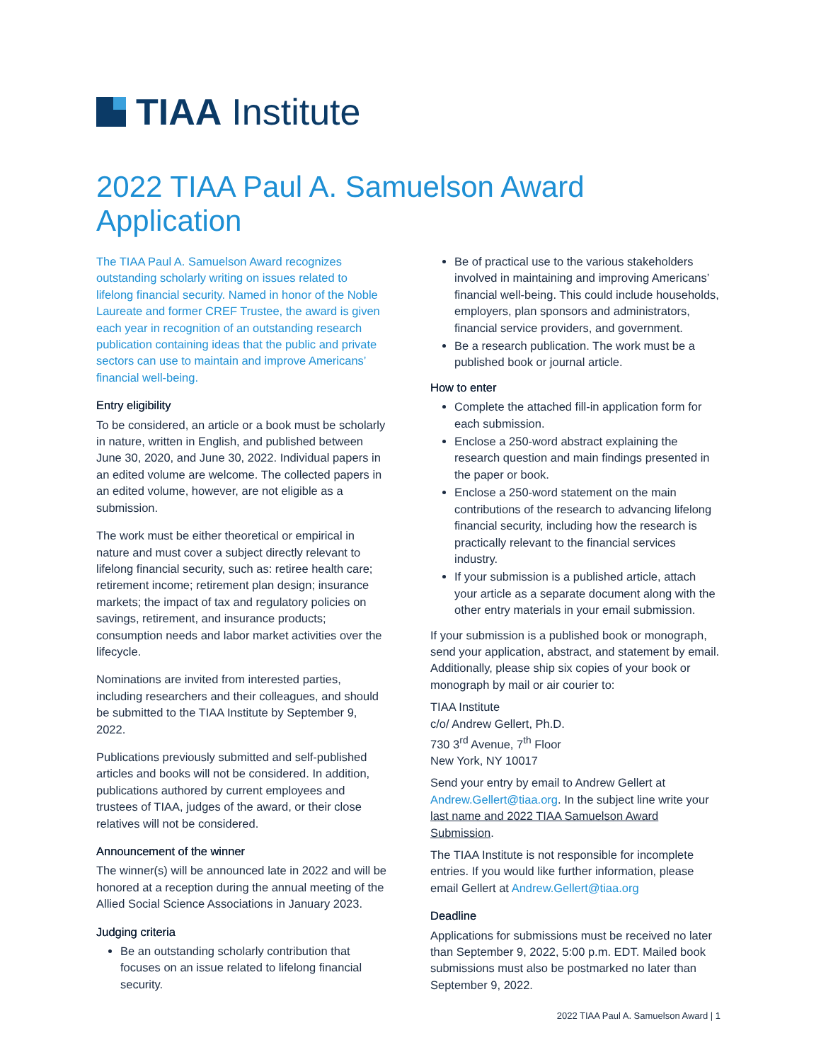TIAA Institute
2022 TIAA Paul A. Samuelson Award Application
The TIAA Paul A. Samuelson Award recognizes outstanding scholarly writing on issues related to lifelong financial security. Named in honor of the Noble Laureate and former CREF Trustee, the award is given each year in recognition of an outstanding research publication containing ideas that the public and private sectors can use to maintain and improve Americans’ financial well-being.
Entry eligibility
To be considered, an article or a book must be scholarly in nature, written in English, and published between June 30, 2020, and June 30, 2022. Individual papers in an edited volume are welcome. The collected papers in an edited volume, however, are not eligible as a submission.
The work must be either theoretical or empirical in nature and must cover a subject directly relevant to lifelong financial security, such as: retiree health care; retirement income; retirement plan design; insurance markets; the impact of tax and regulatory policies on savings, retirement, and insurance products; consumption needs and labor market activities over the lifecycle.
Nominations are invited from interested parties, including researchers and their colleagues, and should be submitted to the TIAA Institute by September 9, 2022.
Publications previously submitted and self-published articles and books will not be considered. In addition, publications authored by current employees and trustees of TIAA, judges of the award, or their close relatives will not be considered.
Announcement of the winner
The winner(s) will be announced late in 2022 and will be honored at a reception during the annual meeting of the Allied Social Science Associations in January 2023.
Judging criteria
Be an outstanding scholarly contribution that focuses on an issue related to lifelong financial security.
Be of practical use to the various stakeholders involved in maintaining and improving Americans’ financial well-being. This could include households, employers, plan sponsors and administrators, financial service providers, and government.
Be a research publication. The work must be a published book or journal article.
How to enter
Complete the attached fill-in application form for each submission.
Enclose a 250-word abstract explaining the research question and main findings presented in the paper or book.
Enclose a 250-word statement on the main contributions of the research to advancing lifelong financial security, including how the research is practically relevant to the financial services industry.
If your submission is a published article, attach your article as a separate document along with the other entry materials in your email submission.
If your submission is a published book or monograph, send your application, abstract, and statement by email. Additionally, please ship six copies of your book or monograph by mail or air courier to:
TIAA Institute
c/o/ Andrew Gellert, Ph.D.
730 3<sup>rd</sup> Avenue, 7<sup>th</sup> Floor
New York, NY 10017
Send your entry by email to Andrew Gellert at Andrew.Gellert@tiaa.org. In the subject line write your last name and 2022 TIAA Samuelson Award Submission.
The TIAA Institute is not responsible for incomplete entries. If you would like further information, please email Gellert at Andrew.Gellert@tiaa.org
Deadline
Applications for submissions must be received no later than September 9, 2022, 5:00 p.m. EDT. Mailed book submissions must also be postmarked no later than September 9, 2022.
2022 TIAA Paul A. Samuelson Award | 1